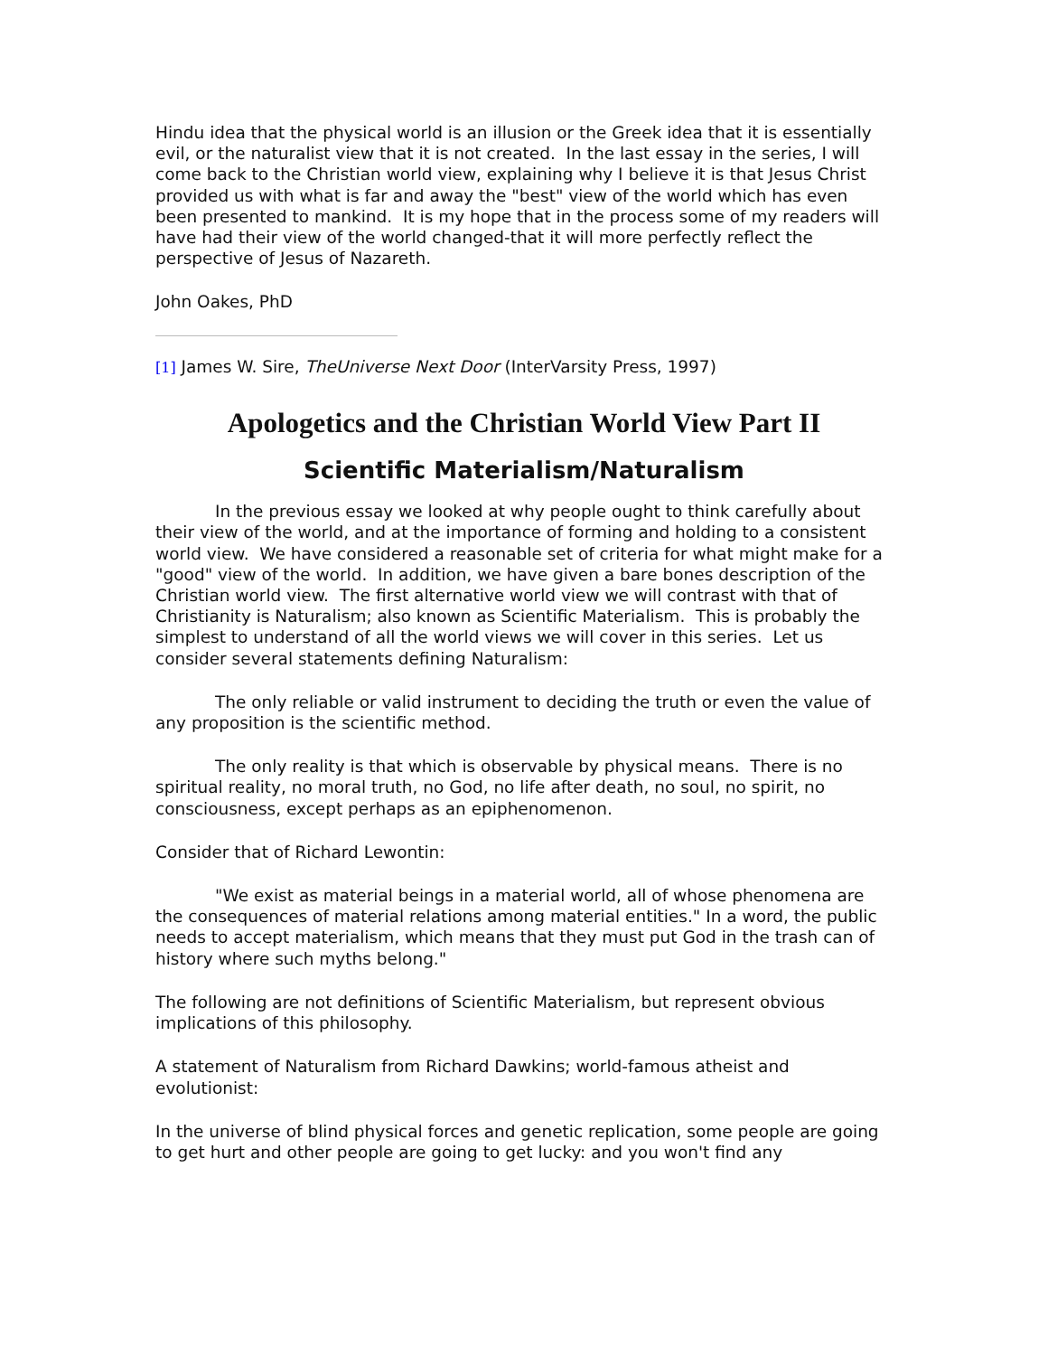Hindu idea that the physical world is an illusion or the Greek idea that it is essentially evil, or the naturalist view that it is not created. In the last essay in the series, I will come back to the Christian world view, explaining why I believe it is that Jesus Christ provided us with what is far and away the "best" view of the world which has even been presented to mankind. It is my hope that in the process some of my readers will have had their view of the world changed-that it will more perfectly reflect the perspective of Jesus of Nazareth.
John Oakes, PhD
[1] James W. Sire, TheUniverse Next Door (InterVarsity Press, 1997)
Apologetics and the Christian World View Part II
Scientific Materialism/Naturalism
In the previous essay we looked at why people ought to think carefully about their view of the world, and at the importance of forming and holding to a consistent world view. We have considered a reasonable set of criteria for what might make for a "good" view of the world. In addition, we have given a bare bones description of the Christian world view. The first alternative world view we will contrast with that of Christianity is Naturalism; also known as Scientific Materialism. This is probably the simplest to understand of all the world views we will cover in this series. Let us consider several statements defining Naturalism:
The only reliable or valid instrument to deciding the truth or even the value of any proposition is the scientific method.
The only reality is that which is observable by physical means. There is no spiritual reality, no moral truth, no God, no life after death, no soul, no spirit, no consciousness, except perhaps as an epiphenomenon.
Consider that of Richard Lewontin:
"We exist as material beings in a material world, all of whose phenomena are the consequences of material relations among material entities." In a word, the public needs to accept materialism, which means that they must put God in the trash can of history where such myths belong."
The following are not definitions of Scientific Materialism, but represent obvious implications of this philosophy.
A statement of Naturalism from Richard Dawkins; world-famous atheist and evolutionist:
In the universe of blind physical forces and genetic replication, some people are going to get hurt and other people are going to get lucky: and you won't find any